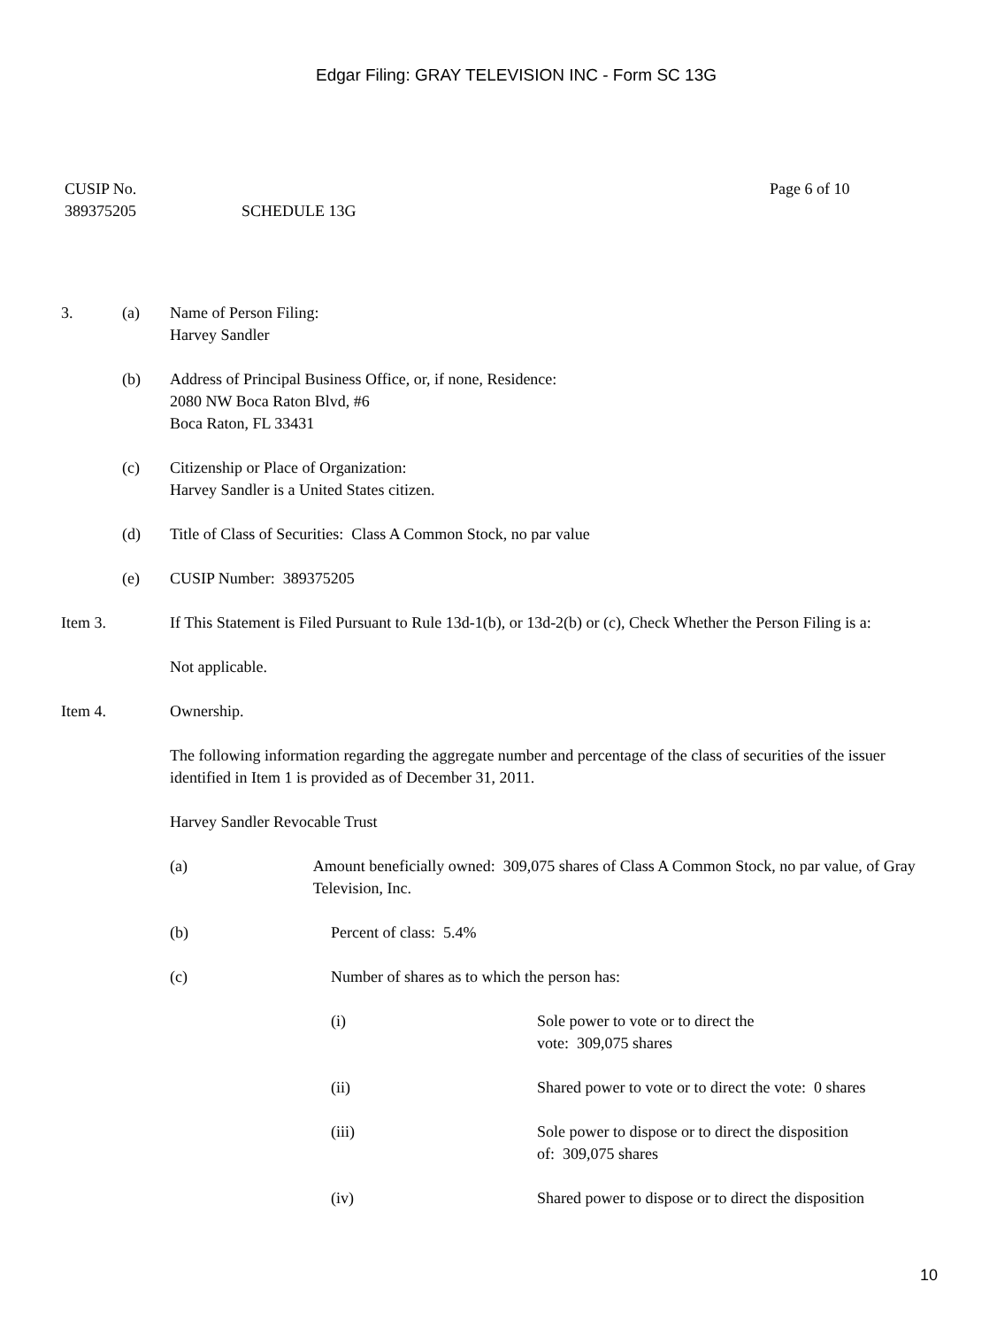Edgar Filing: GRAY TELEVISION INC - Form SC 13G
CUSIP No.
389375205
SCHEDULE 13G
Page 6 of 10
3. (a) Name of Person Filing:
Harvey Sandler
(b) Address of Principal Business Office, or, if none, Residence:
2080 NW Boca Raton Blvd, #6
Boca Raton, FL 33431
(c) Citizenship or Place of Organization:
Harvey Sandler is a United States citizen.
(d) Title of Class of Securities: Class A Common Stock, no par value
(e) CUSIP Number: 389375205
Item 3. If This Statement is Filed Pursuant to Rule 13d-1(b), or 13d-2(b) or (c), Check Whether the Person Filing is a:
Not applicable.
Item 4. Ownership.
The following information regarding the aggregate number and percentage of the class of securities of the issuer identified in Item 1 is provided as of December 31, 2011.
Harvey Sandler Revocable Trust
(a) Amount beneficially owned: 309,075 shares of Class A Common Stock, no par value, of Gray Television, Inc.
(b) Percent of class: 5.4%
(c) Number of shares as to which the person has:
(i) Sole power to vote or to direct the
vote: 309,075 shares
(ii) Shared power to vote or to direct the vote: 0 shares
(iii) Sole power to dispose or to direct the disposition
of: 309,075 shares
(iv) Shared power to dispose or to direct the disposition
10